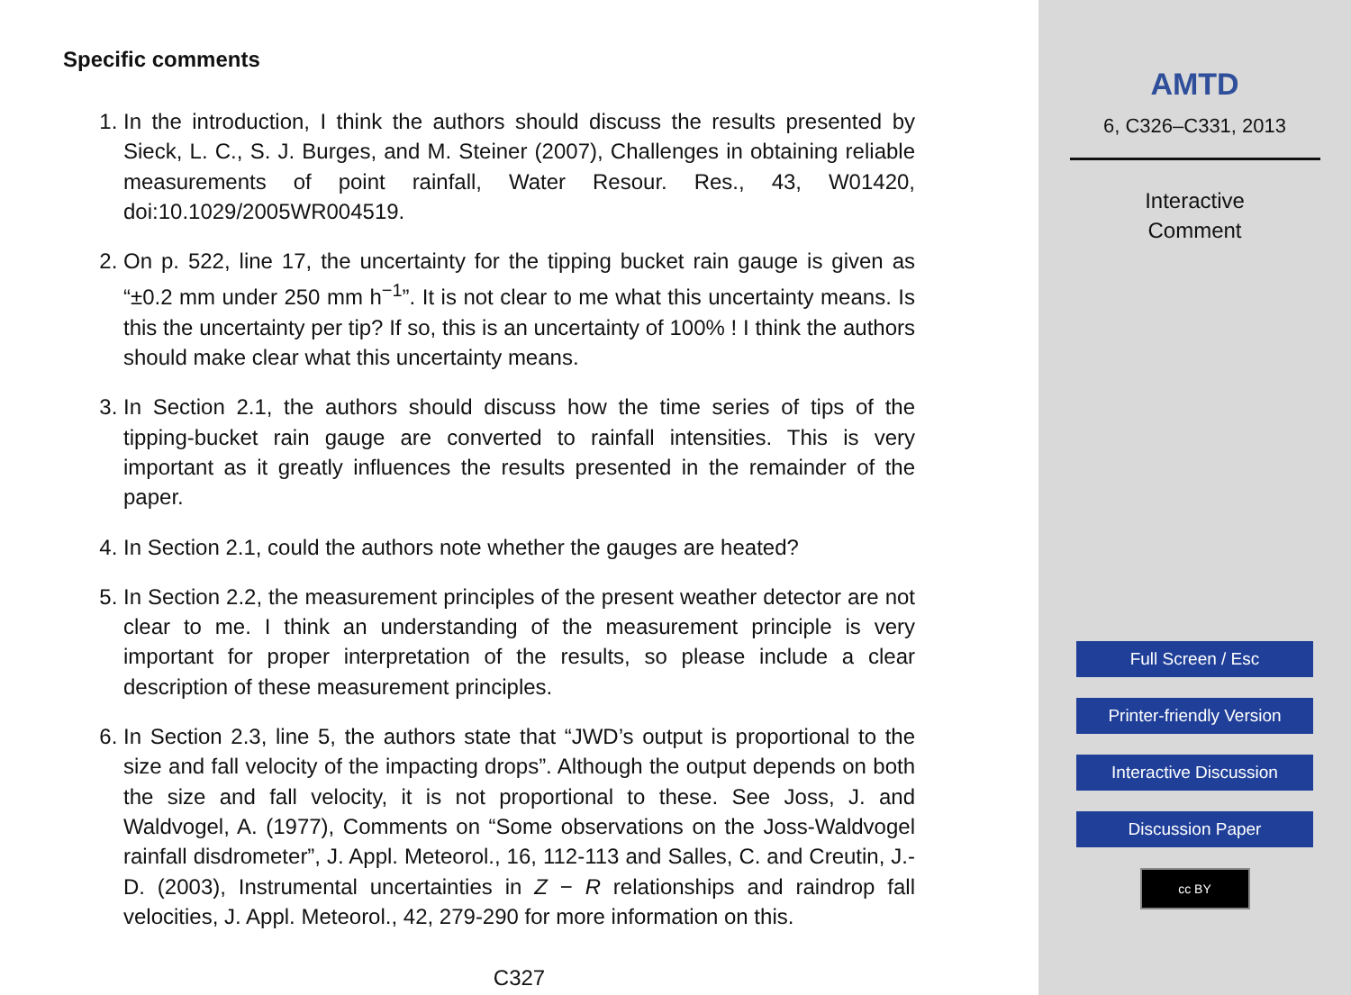Specific comments
1. In the introduction, I think the authors should discuss the results presented by Sieck, L. C., S. J. Burges, and M. Steiner (2007), Challenges in obtaining reliable measurements of point rainfall, Water Resour. Res., 43, W01420, doi:10.1029/2005WR004519.
2. On p. 522, line 17, the uncertainty for the tipping bucket rain gauge is given as “±0.2 mm under 250 mm h<sup>−1</sup>”. It is not clear to me what this uncertainty means. Is this the uncertainty per tip? If so, this is an uncertainty of 100% ! I think the authors should make clear what this uncertainty means.
3. In Section 2.1, the authors should discuss how the time series of tips of the tipping-bucket rain gauge are converted to rainfall intensities. This is very important as it greatly influences the results presented in the remainder of the paper.
4. In Section 2.1, could the authors note whether the gauges are heated?
5. In Section 2.2, the measurement principles of the present weather detector are not clear to me. I think an understanding of the measurement principle is very important for proper interpretation of the results, so please include a clear description of these measurement principles.
6. In Section 2.3, line 5, the authors state that “JWD’s output is proportional to the size and fall velocity of the impacting drops”. Although the output depends on both the size and fall velocity, it is not proportional to these. See Joss, J. and Waldvogel, A. (1977), Comments on “Some observations on the Joss-Waldvogel rainfall disdrometer”, J. Appl. Meteorol., 16, 112-113 and Salles, C. and Creutin, J.-D. (2003), Instrumental uncertainties in Z − R relationships and raindrop fall velocities, J. Appl. Meteorol., 42, 279-290 for more information on this.
C327
AMTD
6, C326–C331, 2013
Interactive
Comment
Full Screen / Esc
Printer-friendly Version
Interactive Discussion
Discussion Paper
cc BY